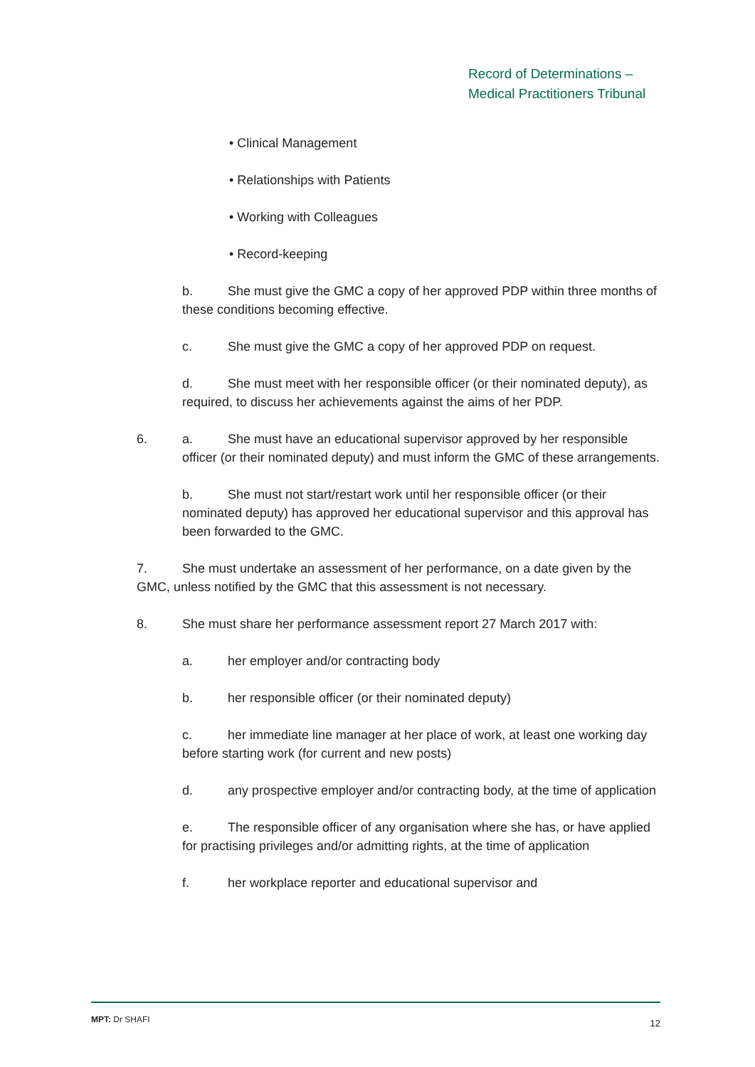Record of Determinations –
Medical Practitioners Tribunal
• Clinical Management
• Relationships with Patients
• Working with Colleagues
• Record-keeping
b. She must give the GMC a copy of her approved PDP within three months of these conditions becoming effective.
c. She must give the GMC a copy of her approved PDP on request.
d. She must meet with her responsible officer (or their nominated deputy), as required, to discuss her achievements against the aims of her PDP.
6. a. She must have an educational supervisor approved by her responsible
officer (or their nominated deputy) and must inform the GMC of these arrangements.
b. She must not start/restart work until her responsible officer (or their nominated deputy) has approved her educational supervisor and this approval has been forwarded to the GMC.
7. She must undertake an assessment of her performance, on a date given by the GMC, unless notified by the GMC that this assessment is not necessary.
8. She must share her performance assessment report 27 March 2017 with:
a. her employer and/or contracting body
b. her responsible officer (or their nominated deputy)
c. her immediate line manager at her place of work, at least one working day before starting work (for current and new posts)
d. any prospective employer and/or contracting body, at the time of application
e. The responsible officer of any organisation where she has, or have applied for practising privileges and/or admitting rights, at the time of application
f. her workplace reporter and educational supervisor and
12 MPT: Dr SHAFI